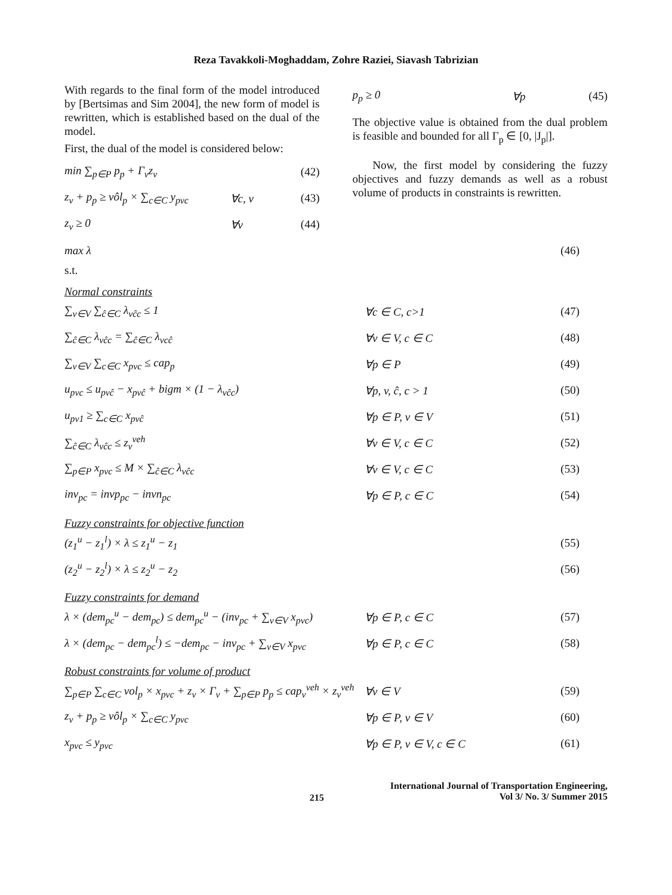Reza Tavakkoli-Moghaddam, Zohre Raziei, Siavash Tabrizian
With regards to the final form of the model introduced by [Bertsimas and Sim 2004], the new form of model is rewritten, which is established based on the dual of the model.
First, the dual of the model is considered below:
min ∑<sub>p∈P</sub> p<sub>p</sub> + Γ<sub>v</sub>z<sub>v</sub> (42)
z<sub>v</sub> + p<sub>p</sub> ≥ vôl<sub>p</sub> × ∑<sub>c∈C</sub> y<sub>pvc</sub> ∀c, v (43)
z<sub>v</sub> ≥ 0 ∀v (44)
p<sub>p</sub> ≥ 0 ∀p (45)
The objective value is obtained from the dual problem is feasible and bounded for all Γ<sub>p</sub> ∈ [0, |J<sub>p</sub>|].
Now, the first model by considering the fuzzy objectives and fuzzy demands as well as a robust volume of products in constraints is rewritten.
max λ (46)
s.t.
Normal constraints
∑<sub>v∈V</sub> ∑<sub>ĉ∈C</sub> λ<sub>vĉc</sub> ≤ 1 ∀c ∈ C, c>1 (47)
∑<sub>ĉ∈C</sub> λ<sub>vĉc</sub> = ∑<sub>ĉ∈C</sub> λ<sub>vcĉ</sub> ∀v ∈ V, c ∈ C (48)
∑<sub>v∈V</sub> ∑<sub>c∈C</sub> x<sub>pvc</sub> ≤ cap<sub>p</sub> ∀p ∈ P (49)
u<sub>pvc</sub> ≤ u<sub>pvĉ</sub> − x<sub>pvĉ</sub> + bigm × (1 − λ<sub>vĉc</sub>) ∀p, v, ĉ, c > 1 (50)
u<sub>pv1</sub> ≥ ∑<sub>c∈C</sub> x<sub>pvĉ</sub> ∀p ∈ P, v ∈ V (51)
∑<sub>ĉ∈C</sub> λ<sub>vĉc</sub> ≤ z<sub>v</sub><sup>veh</sup> ∀v ∈ V, c ∈ C (52)
∑<sub>p∈P</sub> x<sub>pvc</sub> ≤ M × ∑<sub>ĉ∈C</sub> λ<sub>vĉc</sub> ∀v ∈ V, c ∈ C (53)
inv<sub>pc</sub> = invp<sub>pc</sub> − invn<sub>pc</sub> ∀p ∈ P, c ∈ C (54)
Fuzzy constraints for objective function
(z<sub>1</sub><sup>u</sup> − z<sub>1</sub><sup>l</sup>) × λ ≤ z<sub>1</sub><sup>u</sup> − z<sub>1</sub> (55)
(z<sub>2</sub><sup>u</sup> − z<sub>2</sub><sup>l</sup>) × λ ≤ z<sub>2</sub><sup>u</sup> − z<sub>2</sub> (56)
Fuzzy constraints for demand
λ × (dem<sub>pc</sub><sup>u</sup> − dem<sub>pc</sub>) ≤ dem<sub>pc</sub><sup>u</sup> − (inv<sub>pc</sub> + ∑<sub>v∈V</sub> x<sub>pvc</sub>) ∀p ∈ P, c ∈ C (57)
λ × (dem<sub>pc</sub> − dem<sub>pc</sub><sup>l</sup>) ≤ −dem<sub>pc</sub> − inv<sub>pc</sub> + ∑<sub>v∈V</sub> x<sub>pvc</sub> ∀p ∈ P, c ∈ C (58)
Robust constraints for volume of product
∑<sub>p∈P</sub> ∑<sub>c∈C</sub> vol<sub>p</sub> × x<sub>pvc</sub> + z<sub>v</sub> × Γ<sub>v</sub> + ∑<sub>p∈P</sub> p<sub>p</sub> ≤ cap<sub>v</sub><sup>veh</sup> × z<sub>v</sub><sup>veh</sup> ∀v ∈ V (59)
z<sub>v</sub> + p<sub>p</sub> ≥ vôl<sub>p</sub> × ∑<sub>c∈C</sub> y<sub>pvc</sub> ∀p ∈ P, v ∈ V (60)
x<sub>pvc</sub> ≤ y<sub>pvc</sub> ∀p ∈ P, v ∈ V, c ∈ C (61)
215 International Journal of Transportation Engineering,
Vol 3/ No. 3/ Summer 2015